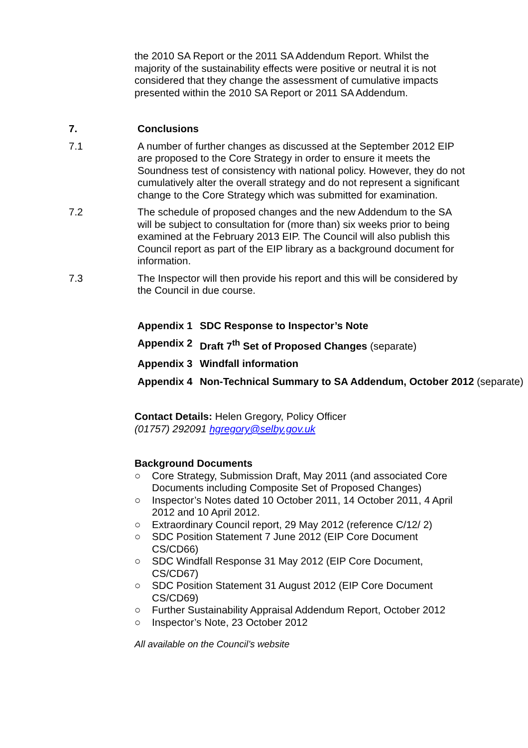the 2010 SA Report or the 2011 SA Addendum Report. Whilst the majority of the sustainability effects were positive or neutral it is not considered that they change the assessment of cumulative impacts presented within the 2010 SA Report or 2011 SA Addendum.
7. Conclusions
7.1 A number of further changes as discussed at the September 2012 EIP are proposed to the Core Strategy in order to ensure it meets the Soundness test of consistency with national policy. However, they do not cumulatively alter the overall strategy and do not represent a significant change to the Core Strategy which was submitted for examination.
7.2 The schedule of proposed changes and the new Addendum to the SA will be subject to consultation for (more than) six weeks prior to being examined at the February 2013 EIP. The Council will also publish this Council report as part of the EIP library as a background document for information.
7.3 The Inspector will then provide his report and this will be considered by the Council in due course.
Appendix 1 SDC Response to Inspector’s Note
Appendix 2 Draft 7<sup>th</sup> Set of Proposed Changes (separate)
Appendix 3 Windfall information
Appendix 4 Non-Technical Summary to SA Addendum, October 2012 (separate)
Contact Details: Helen Gregory, Policy Officer
(01757) 292091 hgregory@selby.gov.uk
Background Documents
○ Core Strategy, Submission Draft, May 2011 (and associated Core Documents including Composite Set of Proposed Changes)
○ Inspector’s Notes dated 10 October 2011, 14 October 2011, 4 April 2012 and 10 April 2012.
○ Extraordinary Council report, 29 May 2012 (reference C/12/ 2)
○ SDC Position Statement 7 June 2012 (EIP Core Document CS/CD66)
○ SDC Windfall Response 31 May 2012 (EIP Core Document, CS/CD67)
○ SDC Position Statement 31 August 2012 (EIP Core Document CS/CD69)
○ Further Sustainability Appraisal Addendum Report, October 2012
○ Inspector’s Note, 23 October 2012
All available on the Council’s website